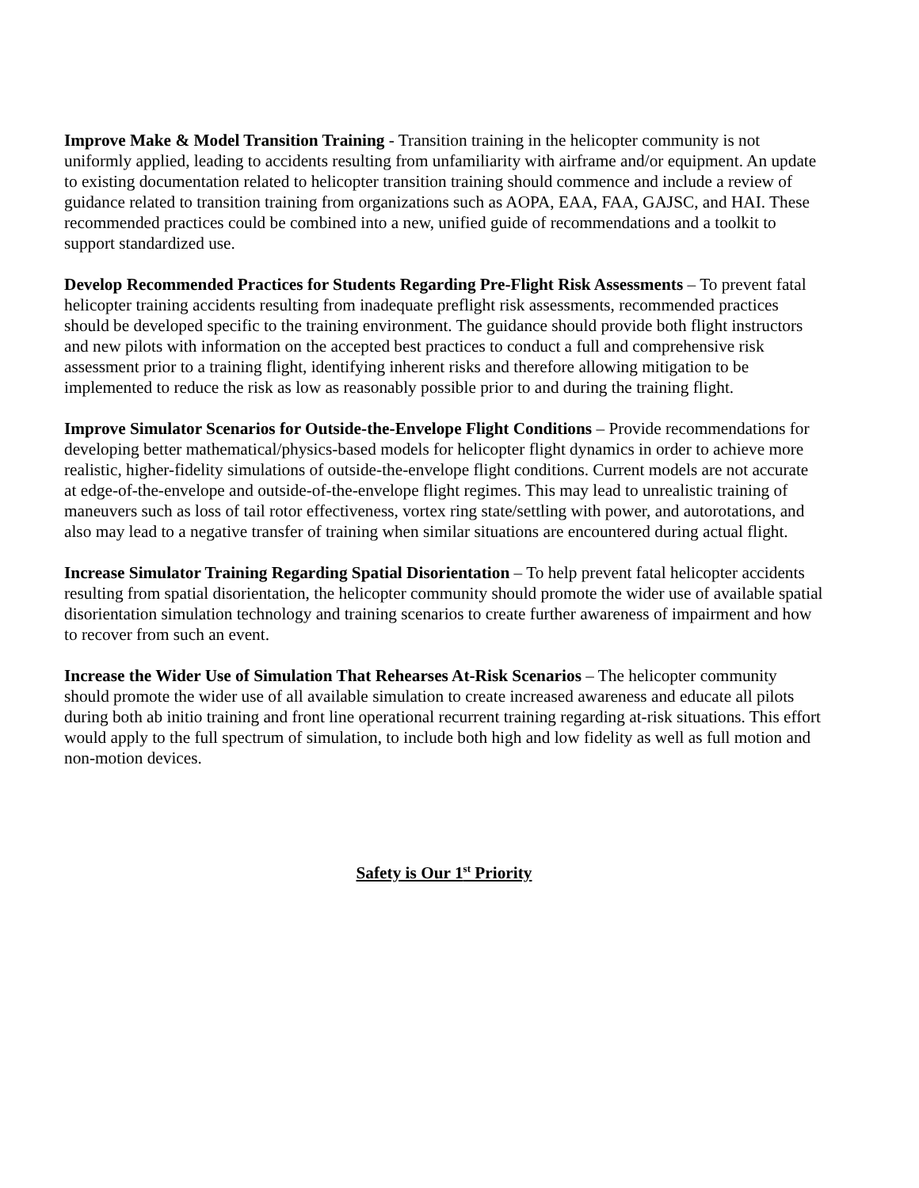Improve Make & Model Transition Training - Transition training in the helicopter community is not uniformly applied, leading to accidents resulting from unfamiliarity with airframe and/or equipment. An update to existing documentation related to helicopter transition training should commence and include a review of guidance related to transition training from organizations such as AOPA, EAA, FAA, GAJSC, and HAI. These recommended practices could be combined into a new, unified guide of recommendations and a toolkit to support standardized use.
Develop Recommended Practices for Students Regarding Pre-Flight Risk Assessments – To prevent fatal helicopter training accidents resulting from inadequate preflight risk assessments, recommended practices should be developed specific to the training environment. The guidance should provide both flight instructors and new pilots with information on the accepted best practices to conduct a full and comprehensive risk assessment prior to a training flight, identifying inherent risks and therefore allowing mitigation to be implemented to reduce the risk as low as reasonably possible prior to and during the training flight.
Improve Simulator Scenarios for Outside-the-Envelope Flight Conditions – Provide recommendations for developing better mathematical/physics-based models for helicopter flight dynamics in order to achieve more realistic, higher-fidelity simulations of outside-the-envelope flight conditions. Current models are not accurate at edge-of-the-envelope and outside-of-the-envelope flight regimes. This may lead to unrealistic training of maneuvers such as loss of tail rotor effectiveness, vortex ring state/settling with power, and autorotations, and also may lead to a negative transfer of training when similar situations are encountered during actual flight.
Increase Simulator Training Regarding Spatial Disorientation – To help prevent fatal helicopter accidents resulting from spatial disorientation, the helicopter community should promote the wider use of available spatial disorientation simulation technology and training scenarios to create further awareness of impairment and how to recover from such an event.
Increase the Wider Use of Simulation That Rehearses At-Risk Scenarios – The helicopter community should promote the wider use of all available simulation to create increased awareness and educate all pilots during both ab initio training and front line operational recurrent training regarding at-risk situations. This effort would apply to the full spectrum of simulation, to include both high and low fidelity as well as full motion and non-motion devices.
Safety is Our 1<sup>st</sup> Priority